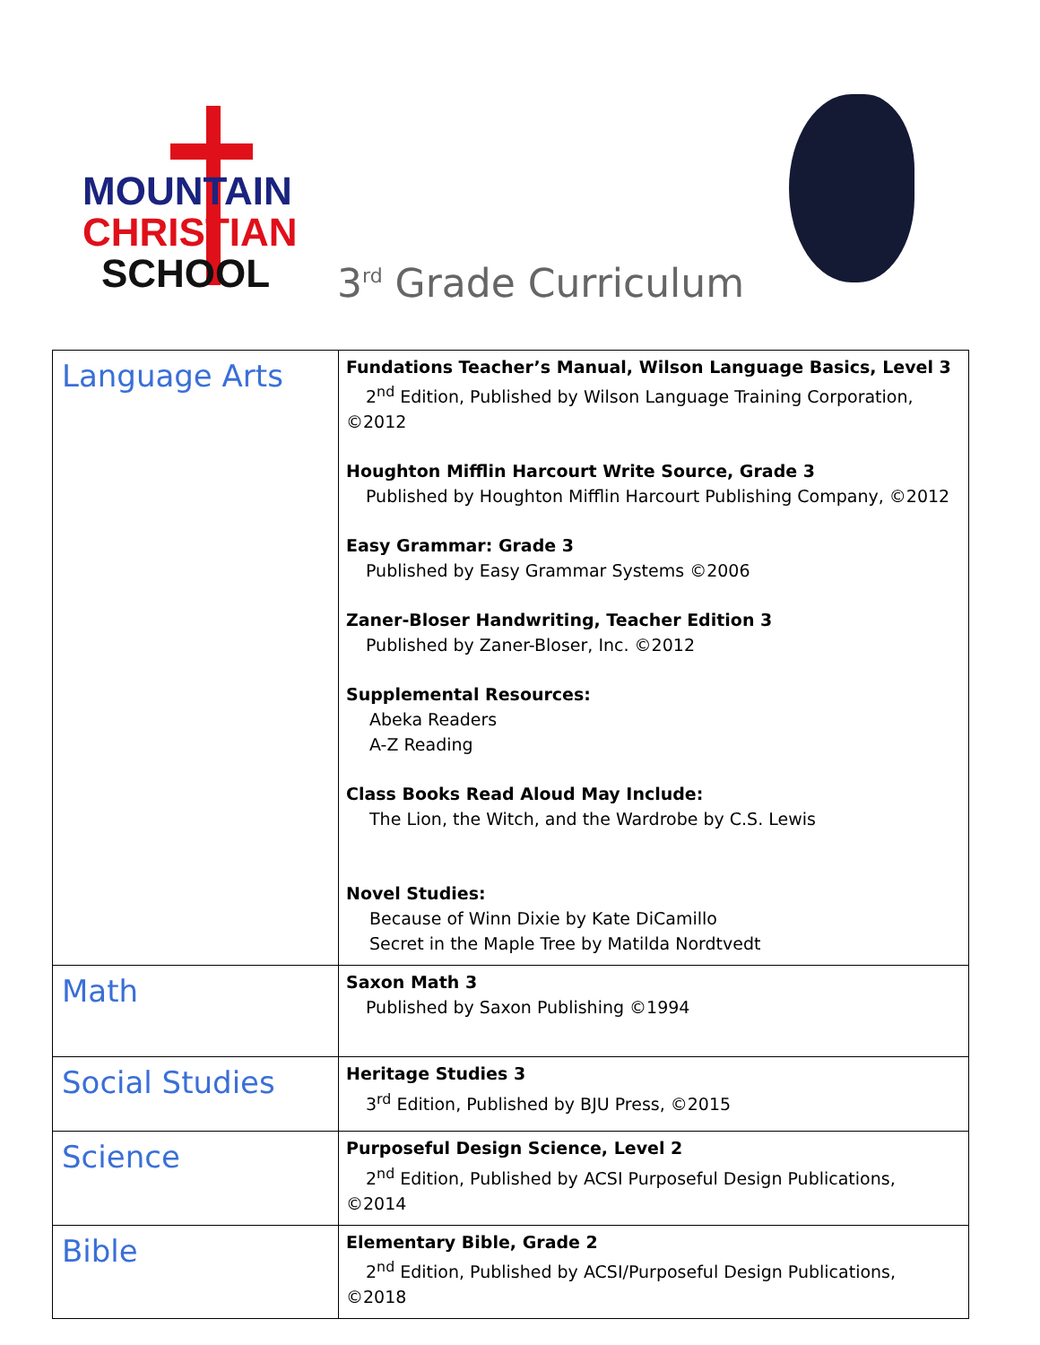MOUNTAIN
CHRISTIAN
SCHOOL
3<sup>rd</sup> Grade Curriculum
| Language Arts | Fundations Teacher’s Manual, Wilson Language Basics, Level 3 2<sup>nd</sup> Edition, Published by Wilson Language Training Corporation, ©2012 Houghton Mifflin Harcourt Write Source, Grade 3 Published by Houghton Mifflin Harcourt Publishing Company, ©2012 Easy Grammar: Grade 3 Published by Easy Grammar Systems ©2006 Zaner-Bloser Handwriting, Teacher Edition 3 Published by Zaner-Bloser, Inc. ©2012 Supplemental Resources: Abeka Readers A-Z Reading Class Books Read Aloud May Include: The Lion, the Witch, and the Wardrobe by C.S. Lewis Novel Studies: Because of Winn Dixie by Kate DiCamillo Secret in the Maple Tree by Matilda Nordtvedt |
| Math | Saxon Math 3 Published by Saxon Publishing ©1994 |
| Social Studies | Heritage Studies 3 3<sup>rd</sup> Edition, Published by BJU Press, ©2015 |
| Science | Purposeful Design Science, Level 2 2<sup>nd</sup> Edition, Published by ACSI Purposeful Design Publications, ©2014 |
| Bible | Elementary Bible, Grade 2 2<sup>nd</sup> Edition, Published by ACSI/Purposeful Design Publications, ©2018 |